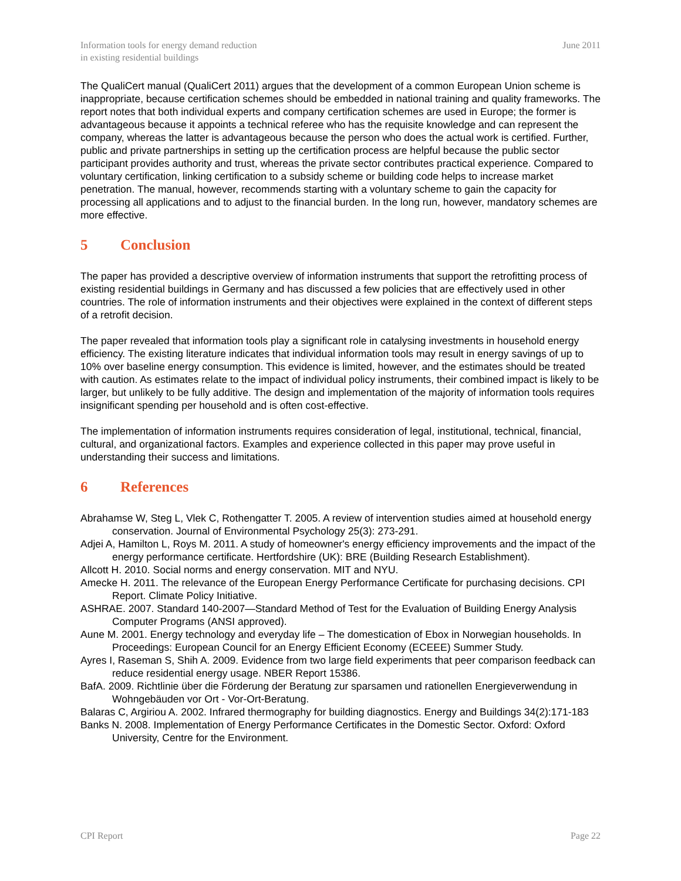Information tools for energy demand reduction
in existing residential buildings
June 2011
The QualiCert manual (QualiCert 2011) argues that the development of a common European Union scheme is inappropriate, because certification schemes should be embedded in national training and quality frameworks. The report notes that both individual experts and company certification schemes are used in Europe; the former is advantageous because it appoints a technical referee who has the requisite knowledge and can represent the company, whereas the latter is advantageous because the person who does the actual work is certified. Further, public and private partnerships in setting up the certification process are helpful because the public sector participant provides authority and trust, whereas the private sector contributes practical experience. Compared to voluntary certification, linking certification to a subsidy scheme or building code helps to increase market penetration. The manual, however, recommends starting with a voluntary scheme to gain the capacity for processing all applications and to adjust to the financial burden. In the long run, however, mandatory schemes are more effective.
5 Conclusion
The paper has provided a descriptive overview of information instruments that support the retrofitting process of existing residential buildings in Germany and has discussed a few policies that are effectively used in other countries. The role of information instruments and their objectives were explained in the context of different steps of a retrofit decision.
The paper revealed that information tools play a significant role in catalysing investments in household energy efficiency. The existing literature indicates that individual information tools may result in energy savings of up to 10% over baseline energy consumption. This evidence is limited, however, and the estimates should be treated with caution. As estimates relate to the impact of individual policy instruments, their combined impact is likely to be larger, but unlikely to be fully additive. The design and implementation of the majority of information tools requires insignificant spending per household and is often cost-effective.
The implementation of information instruments requires consideration of legal, institutional, technical, financial, cultural, and organizational factors. Examples and experience collected in this paper may prove useful in understanding their success and limitations.
6 References
Abrahamse W, Steg L, Vlek C, Rothengatter T. 2005. A review of intervention studies aimed at household energy conservation. Journal of Environmental Psychology 25(3): 273-291.
Adjei A, Hamilton L, Roys M. 2011. A study of homeowner's energy efficiency improvements and the impact of the energy performance certificate. Hertfordshire (UK): BRE (Building Research Establishment).
Allcott H. 2010. Social norms and energy conservation. MIT and NYU.
Amecke H. 2011. The relevance of the European Energy Performance Certificate for purchasing decisions. CPI Report. Climate Policy Initiative.
ASHRAE. 2007. Standard 140-2007—Standard Method of Test for the Evaluation of Building Energy Analysis Computer Programs (ANSI approved).
Aune M. 2001. Energy technology and everyday life – The domestication of Ebox in Norwegian households. In Proceedings: European Council for an Energy Efficient Economy (ECEEE) Summer Study.
Ayres I, Raseman S, Shih A. 2009. Evidence from two large field experiments that peer comparison feedback can reduce residential energy usage. NBER Report 15386.
BafA. 2009. Richtlinie über die Förderung der Beratung zur sparsamen und rationellen Energieverwendung in Wohngebäuden vor Ort - Vor-Ort-Beratung.
Balaras C, Argiriou A. 2002. Infrared thermography for building diagnostics. Energy and Buildings 34(2):171-183
Banks N. 2008. Implementation of Energy Performance Certificates in the Domestic Sector. Oxford: Oxford University, Centre for the Environment.
CPI Report Page 22